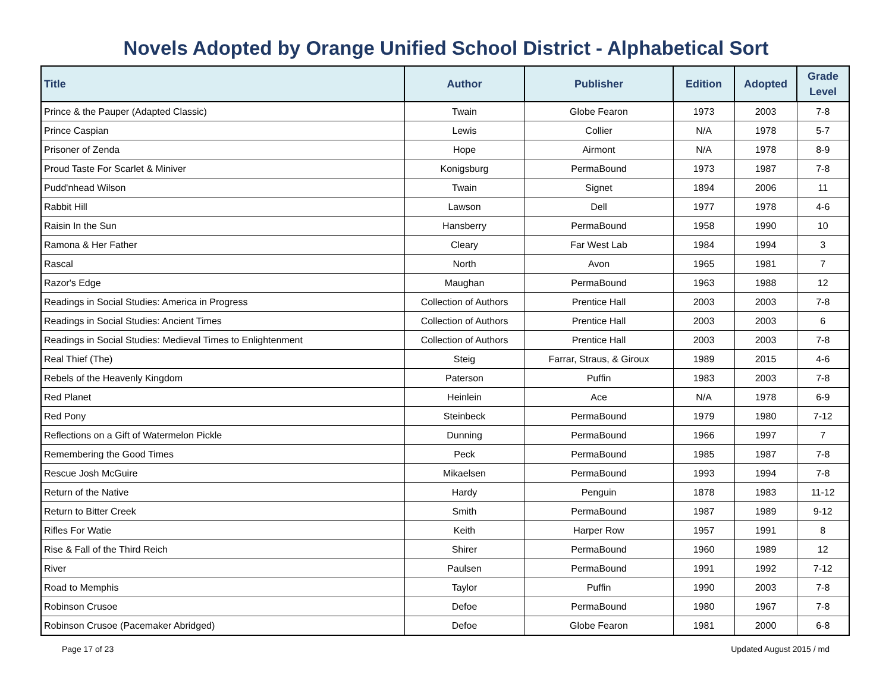Novels Adopted by Orange Unified School District - Alphabetical Sort
| Title | Author | Publisher | Edition | Adopted | Grade Level |
| --- | --- | --- | --- | --- | --- |
| Prince & the Pauper (Adapted Classic) | Twain | Globe Fearon | 1973 | 2003 | 7-8 |
| Prince Caspian | Lewis | Collier | N/A | 1978 | 5-7 |
| Prisoner of Zenda | Hope | Airmont | N/A | 1978 | 8-9 |
| Proud Taste For Scarlet & Miniver | Konigsburg | PermaBound | 1973 | 1987 | 7-8 |
| Pudd'nhead Wilson | Twain | Signet | 1894 | 2006 | 11 |
| Rabbit Hill | Lawson | Dell | 1977 | 1978 | 4-6 |
| Raisin In the Sun | Hansberry | PermaBound | 1958 | 1990 | 10 |
| Ramona & Her Father | Cleary | Far West Lab | 1984 | 1994 | 3 |
| Rascal | North | Avon | 1965 | 1981 | 7 |
| Razor's Edge | Maughan | PermaBound | 1963 | 1988 | 12 |
| Readings in Social Studies: America in Progress | Collection of Authors | Prentice Hall | 2003 | 2003 | 7-8 |
| Readings in Social Studies: Ancient Times | Collection of Authors | Prentice Hall | 2003 | 2003 | 6 |
| Readings in Social Studies: Medieval Times to Enlightenment | Collection of Authors | Prentice Hall | 2003 | 2003 | 7-8 |
| Real Thief (The) | Steig | Farrar, Straus, & Giroux | 1989 | 2015 | 4-6 |
| Rebels of the Heavenly Kingdom | Paterson | Puffin | 1983 | 2003 | 7-8 |
| Red Planet | Heinlein | Ace | N/A | 1978 | 6-9 |
| Red Pony | Steinbeck | PermaBound | 1979 | 1980 | 7-12 |
| Reflections on a Gift of Watermelon Pickle | Dunning | PermaBound | 1966 | 1997 | 7 |
| Remembering the Good Times | Peck | PermaBound | 1985 | 1987 | 7-8 |
| Rescue Josh McGuire | Mikaelsen | PermaBound | 1993 | 1994 | 7-8 |
| Return of the Native | Hardy | Penguin | 1878 | 1983 | 11-12 |
| Return to Bitter Creek | Smith | PermaBound | 1987 | 1989 | 9-12 |
| Rifles For Watie | Keith | Harper Row | 1957 | 1991 | 8 |
| Rise & Fall of the Third Reich | Shirer | PermaBound | 1960 | 1989 | 12 |
| River | Paulsen | PermaBound | 1991 | 1992 | 7-12 |
| Road to Memphis | Taylor | Puffin | 1990 | 2003 | 7-8 |
| Robinson Crusoe | Defoe | PermaBound | 1980 | 1967 | 7-8 |
| Robinson Crusoe (Pacemaker Abridged) | Defoe | Globe Fearon | 1981 | 2000 | 6-8 |
Page 17 of 23 Updated August 2015 / md